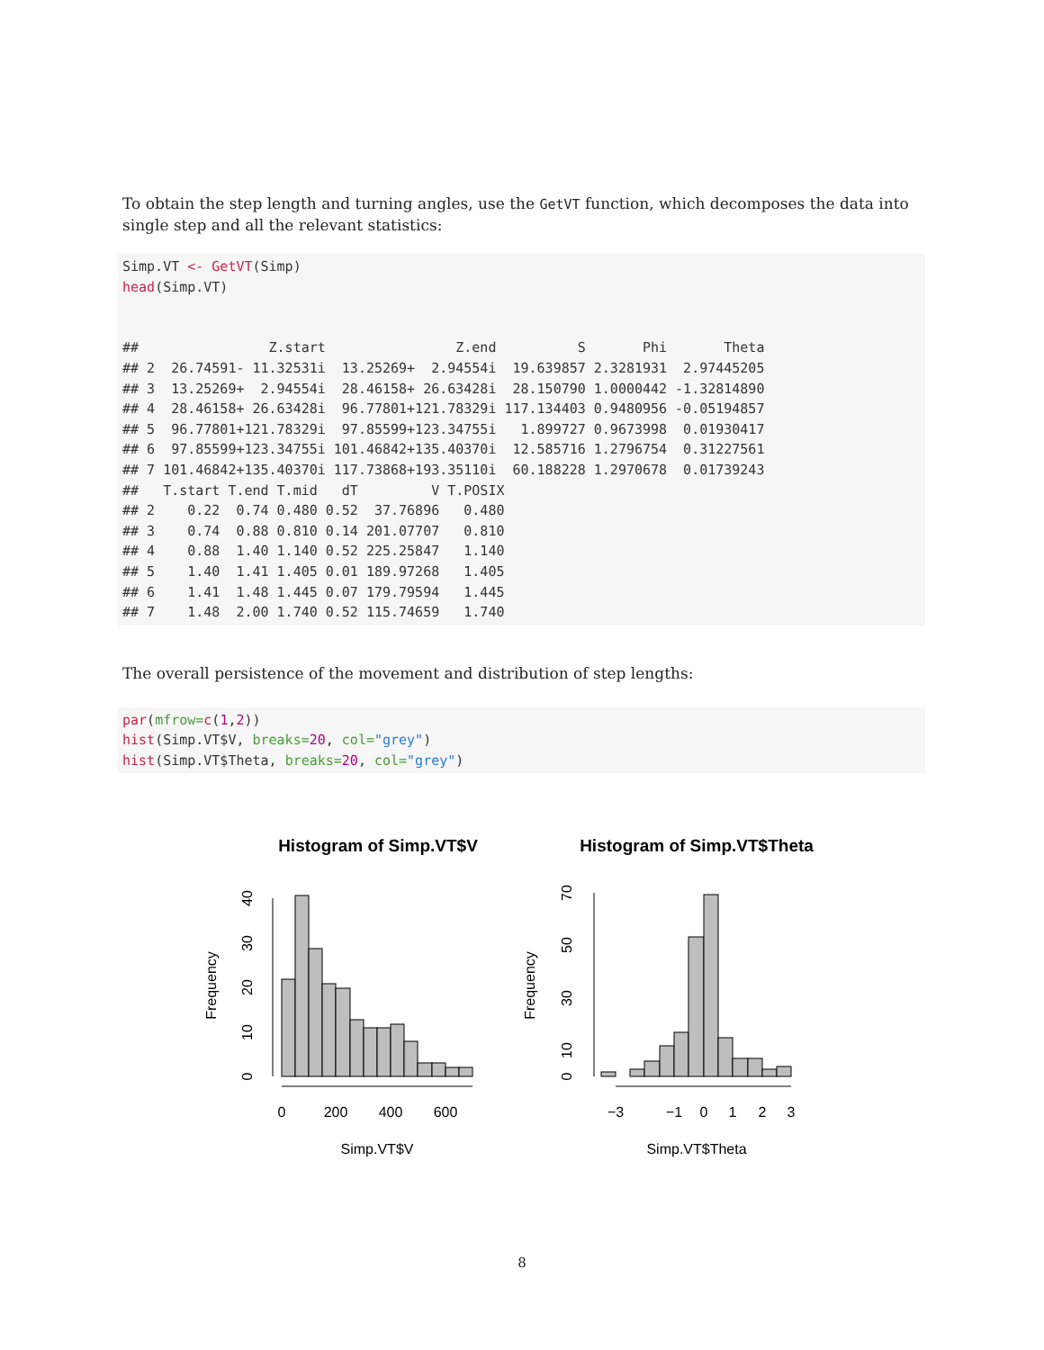To obtain the step length and turning angles, use the GetVT function, which decomposes the data into single step and all the relevant statistics:
Simp.VT <- GetVT(Simp)
head(Simp.VT)


##                Z.start                Z.end          S       Phi       Theta
## 2  26.74591- 11.32531i  13.25269+  2.94554i  19.639857 2.3281931  2.97445205
## 3  13.25269+  2.94554i  28.46158+ 26.63428i  28.150790 1.0000442 -1.32814890
## 4  28.46158+ 26.63428i  96.77801+121.78329i 117.134403 0.9480956 -0.05194857
## 5  96.77801+121.78329i  97.85599+123.34755i   1.899727 0.9673998  0.01930417
## 6  97.85599+123.34755i 101.46842+135.40370i  12.585716 1.2796754  0.31227561
## 7 101.46842+135.40370i 117.73868+193.35110i  60.188228 1.2970678  0.01739243
##   T.start T.end T.mid   dT         V T.POSIX
## 2    0.22  0.74 0.480 0.52  37.76896   0.480
## 3    0.74  0.88 0.810 0.14 201.07707   0.810
## 4    0.88  1.40 1.140 0.52 225.25847   1.140
## 5    1.40  1.41 1.405 0.01 189.97268   1.405
## 6    1.41  1.48 1.445 0.07 179.79594   1.445
## 7    1.48  2.00 1.740 0.52 115.74659   1.740
The overall persistence of the movement and distribution of step lengths:
par(mfrow=c(1,2))
hist(Simp.VT$V, breaks=20, col="grey")
hist(Simp.VT$Theta, breaks=20, col="grey")
Histogram of Simp.VT$V
Histogram of Simp.VT$Theta
0
200
400
600
−3
−1
0
1
2
3
Simp.VT$V
Simp.VT$Theta
Frequency
Frequency
0
10
20
30
40
0
10
30
50
70
8